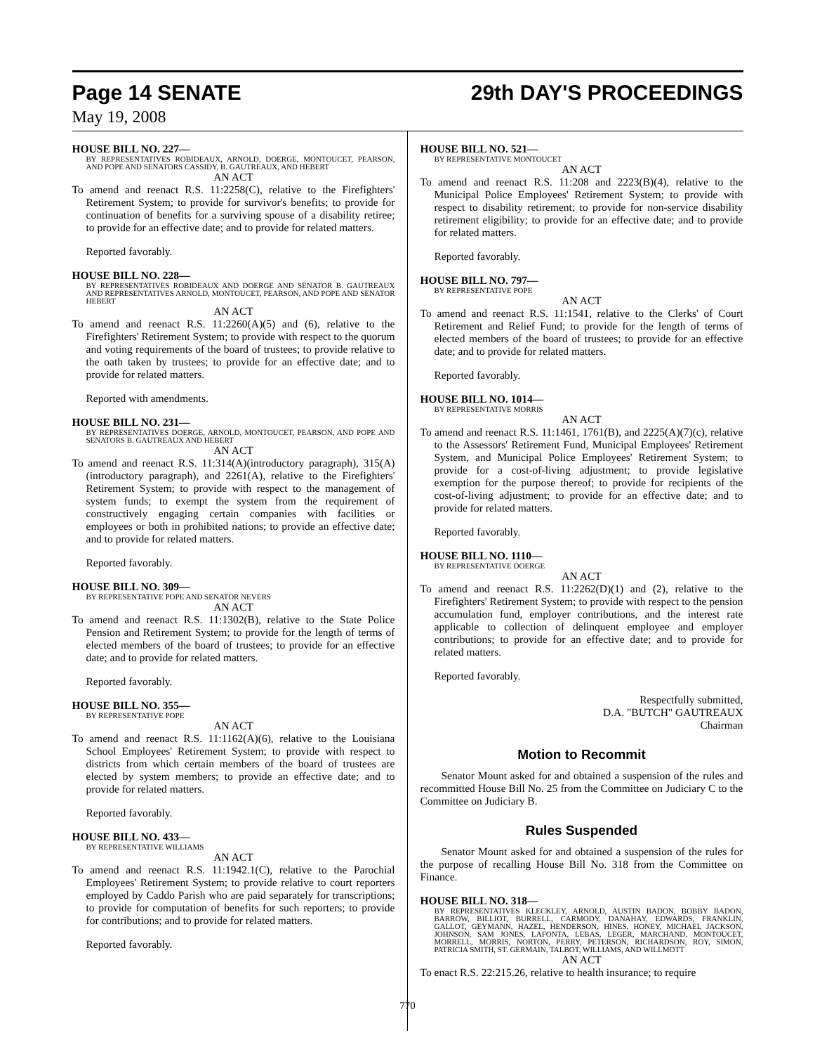Page 14 SENATE 29th DAY'S PROCEEDINGS
May 19, 2008
HOUSE BILL NO. 227—
BY REPRESENTATIVES ROBIDEAUX, ARNOLD, DOERGE, MONTOUCET, PEARSON, AND POPE AND SENATORS CASSIDY, B. GAUTREAUX, AND HEBERT
AN ACT
To amend and reenact R.S. 11:2258(C), relative to the Firefighters' Retirement System; to provide for survivor's benefits; to provide for continuation of benefits for a surviving spouse of a disability retiree; to provide for an effective date; and to provide for related matters.
Reported favorably.
HOUSE BILL NO. 228—
BY REPRESENTATIVES ROBIDEAUX AND DOERGE AND SENATOR B. GAUTREAUX AND REPRESENTATIVES ARNOLD, MONTOUCET, PEARSON, AND POPE AND SENATOR HEBERT
AN ACT
To amend and reenact R.S. 11:2260(A)(5) and (6), relative to the Firefighters' Retirement System; to provide with respect to the quorum and voting requirements of the board of trustees; to provide relative to the oath taken by trustees; to provide for an effective date; and to provide for related matters.
Reported with amendments.
HOUSE BILL NO. 231—
BY REPRESENTATIVES DOERGE, ARNOLD, MONTOUCET, PEARSON, AND POPE AND SENATORS B. GAUTREAUX AND HEBERT
AN ACT
To amend and reenact R.S. 11:314(A)(introductory paragraph), 315(A)(introductory paragraph), and 2261(A), relative to the Firefighters' Retirement System; to provide with respect to the management of system funds; to exempt the system from the requirement of constructively engaging certain companies with facilities or employees or both in prohibited nations; to provide an effective date; and to provide for related matters.
Reported favorably.
HOUSE BILL NO. 309—
BY REPRESENTATIVE POPE AND SENATOR NEVERS
AN ACT
To amend and reenact R.S. 11:1302(B), relative to the State Police Pension and Retirement System; to provide for the length of terms of elected members of the board of trustees; to provide for an effective date; and to provide for related matters.
Reported favorably.
HOUSE BILL NO. 355—
BY REPRESENTATIVE POPE
AN ACT
To amend and reenact R.S. 11:1162(A)(6), relative to the Louisiana School Employees' Retirement System; to provide with respect to districts from which certain members of the board of trustees are elected by system members; to provide an effective date; and to provide for related matters.
Reported favorably.
HOUSE BILL NO. 433—
BY REPRESENTATIVE WILLIAMS
AN ACT
To amend and reenact R.S. 11:1942.1(C), relative to the Parochial Employees' Retirement System; to provide relative to court reporters employed by Caddo Parish who are paid separately for transcriptions; to provide for computation of benefits for such reporters; to provide for contributions; and to provide for related matters.
Reported favorably.
HOUSE BILL NO. 521—
BY REPRESENTATIVE MONTOUCET
AN ACT
To amend and reenact R.S. 11:208 and 2223(B)(4), relative to the Municipal Police Employees' Retirement System; to provide with respect to disability retirement; to provide for non-service disability retirement eligibility; to provide for an effective date; and to provide for related matters.
Reported favorably.
HOUSE BILL NO. 797—
BY REPRESENTATIVE POPE
AN ACT
To amend and reenact R.S. 11:1541, relative to the Clerks' of Court Retirement and Relief Fund; to provide for the length of terms of elected members of the board of trustees; to provide for an effective date; and to provide for related matters.
Reported favorably.
HOUSE BILL NO. 1014—
BY REPRESENTATIVE MORRIS
AN ACT
To amend and reenact R.S. 11:1461, 1761(B), and 2225(A)(7)(c), relative to the Assessors' Retirement Fund, Municipal Employees' Retirement System, and Municipal Police Employees' Retirement System; to provide for a cost-of-living adjustment; to provide legislative exemption for the purpose thereof; to provide for recipients of the cost-of-living adjustment; to provide for an effective date; and to provide for related matters.
Reported favorably.
HOUSE BILL NO. 1110—
BY REPRESENTATIVE DOERGE
AN ACT
To amend and reenact R.S. 11:2262(D)(1) and (2), relative to the Firefighters' Retirement System; to provide with respect to the pension accumulation fund, employer contributions, and the interest rate applicable to collection of delinquent employee and employer contributions; to provide for an effective date; and to provide for related matters.
Reported favorably.
Respectfully submitted,
D.A. "BUTCH" GAUTREAUX
Chairman
Motion to Recommit
Senator Mount asked for and obtained a suspension of the rules and recommitted House Bill No. 25 from the Committee on Judiciary C to the Committee on Judiciary B.
Rules Suspended
Senator Mount asked for and obtained a suspension of the rules for the purpose of recalling House Bill No. 318 from the Committee on Finance.
HOUSE BILL NO. 318—
BY REPRESENTATIVES KLECKLEY, ARNOLD, AUSTIN BADON, BOBBY BADON, BARROW, BILLIOT, BURRELL, CARMODY, DANAHAY, EDWARDS, FRANKLIN, GALLOT, GEYMANN, HAZEL, HENDERSON, HINES, HONEY, MICHAEL JACKSON, JOHNSON, SAM JONES, LAFONTA, LEBAS, LEGER, MARCHAND, MONTOUCET, MORRELL, MORRIS, NORTON, PERRY, PETERSON, RICHARDSON, ROY, SIMON, PATRICIA SMITH, ST. GERMAIN, TALBOT, WILLIAMS, AND WILLMOTT
AN ACT
To enact R.S. 22:215.26, relative to health insurance; to require
770